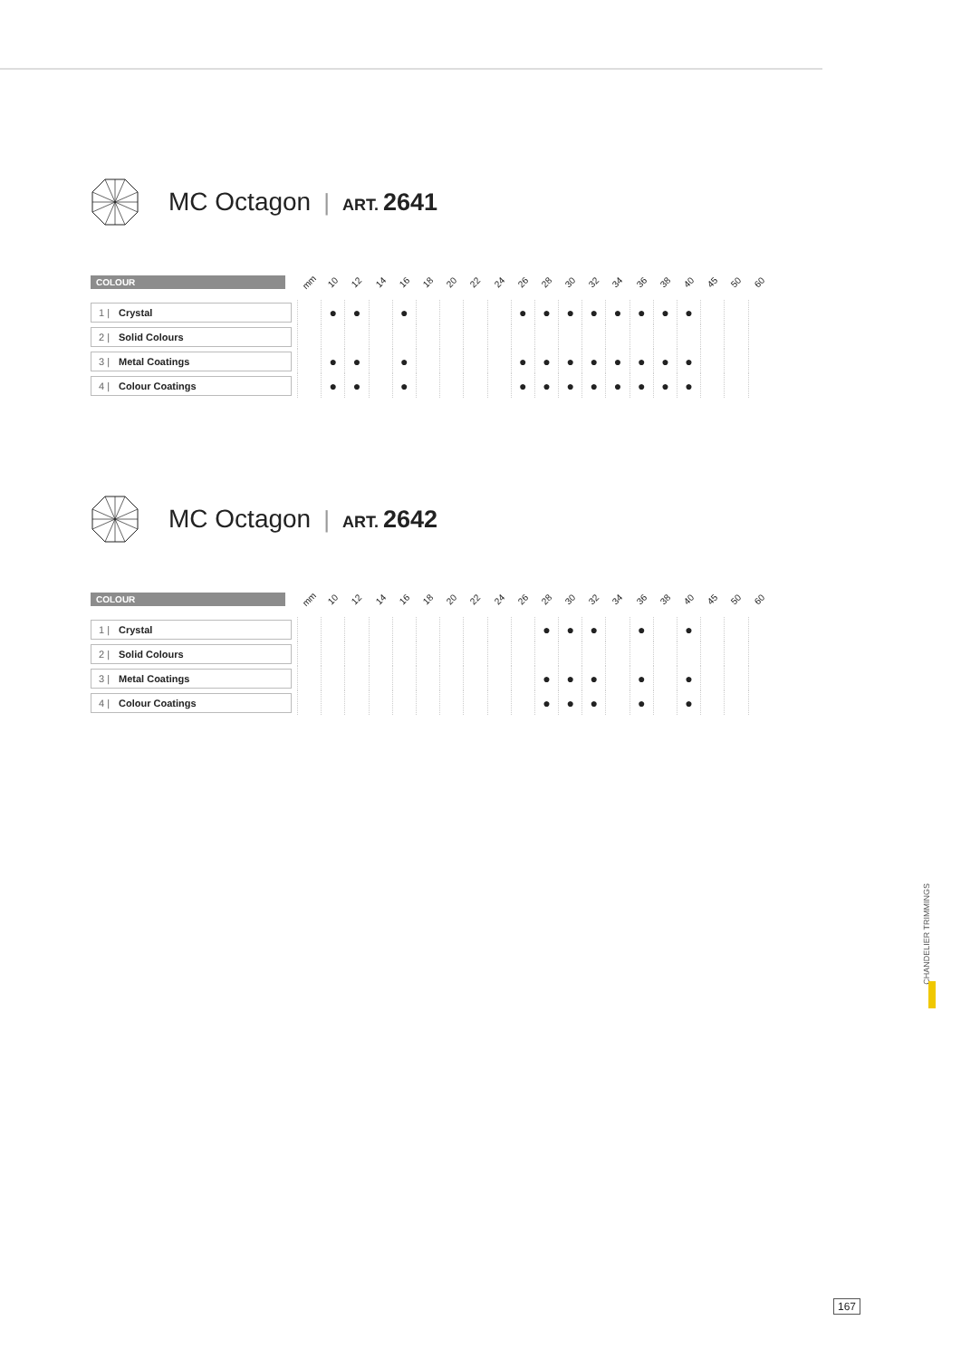MC Octagon | ART. 2641
| COLOUR | mm | 10 | 12 | 14 | 16 | 18 | 20 | 22 | 24 | 26 | 28 | 30 | 32 | 34 | 36 | 38 | 40 | 45 | 50 | 60 |
| --- | --- | --- | --- | --- | --- | --- | --- | --- | --- | --- | --- | --- | --- | --- | --- | --- | --- | --- | --- | --- |
| 1 / Crystal | | ● | ● | | ● | | | | | ● | ● | ● | ● | ● | ● | ● | ● | | | |
| 2 / Solid Colours | | | | | | | | | | | | | | | | | | | | |
| 3 / Metal Coatings | | ● | ● | | ● | | | | | ● | ● | ● | ● | ● | ● | ● | ● | | | |
| 4 / Colour Coatings | | ● | ● | | ● | | | | | ● | ● | ● | ● | ● | ● | ● | ● | | | |
MC Octagon | ART. 2642
| COLOUR | mm | 10 | 12 | 14 | 16 | 18 | 20 | 22 | 24 | 26 | 28 | 30 | 32 | 34 | 36 | 38 | 40 | 45 | 50 | 60 |
| --- | --- | --- | --- | --- | --- | --- | --- | --- | --- | --- | --- | --- | --- | --- | --- | --- | --- | --- | --- | --- |
| 1 / Crystal | | | | | | | | | | | ● | ● | ● | | ● | | ● | | | |
| 2 / Solid Colours | | | | | | | | | | | | | | | | | | | | |
| 3 / Metal Coatings | | | | | | | | | | | ● | ● | ● | | ● | | ● | | | |
| 4 / Colour Coatings | | | | | | | | | | | ● | ● | ● | | ● | | ● | | | |
CHANDELIER TRIMMINGS
167